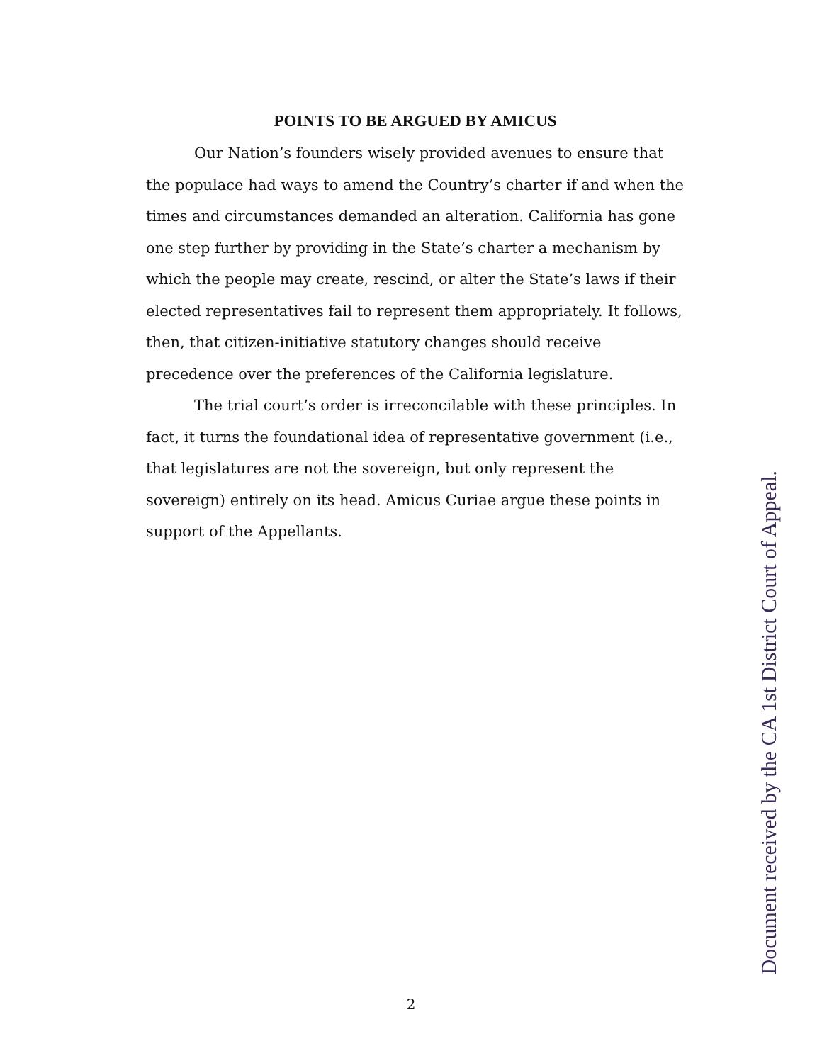POINTS TO BE ARGUED BY AMICUS
Our Nation’s founders wisely provided avenues to ensure that the populace had ways to amend the Country’s charter if and when the times and circumstances demanded an alteration. California has gone one step further by providing in the State’s charter a mechanism by which the people may create, rescind, or alter the State’s laws if their elected representatives fail to represent them appropriately. It follows, then, that citizen-initiative statutory changes should receive precedence over the preferences of the California legislature.
The trial court’s order is irreconcilable with these principles. In fact, it turns the foundational idea of representative government (i.e., that legislatures are not the sovereign, but only represent the sovereign) entirely on its head. Amicus Curiae argue these points in support of the Appellants.
Document received by the CA 1st District Court of Appeal.
2